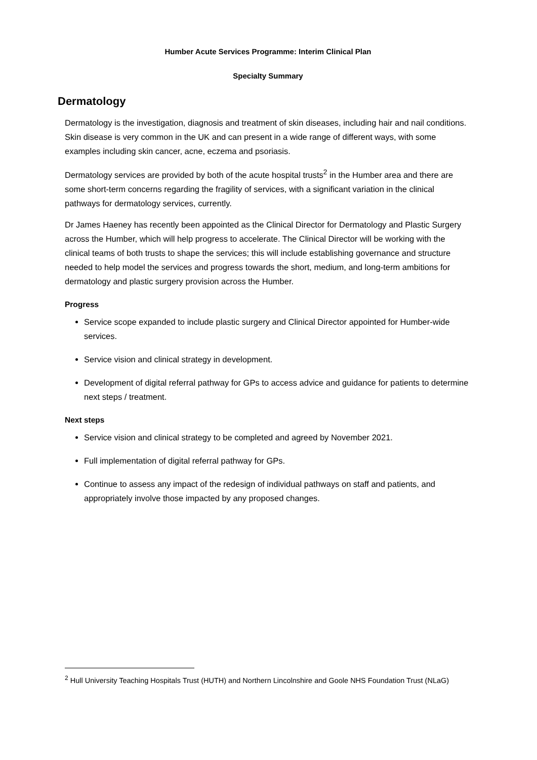Humber Acute Services Programme: Interim Clinical Plan
Specialty Summary
Dermatology
Dermatology is the investigation, diagnosis and treatment of skin diseases, including hair and nail conditions. Skin disease is very common in the UK and can present in a wide range of different ways, with some examples including skin cancer, acne, eczema and psoriasis.
Dermatology services are provided by both of the acute hospital trusts<sup>2</sup> in the Humber area and there are some short-term concerns regarding the fragility of services, with a significant variation in the clinical pathways for dermatology services, currently.
Dr James Haeney has recently been appointed as the Clinical Director for Dermatology and Plastic Surgery across the Humber, which will help progress to accelerate. The Clinical Director will be working with the clinical teams of both trusts to shape the services; this will include establishing governance and structure needed to help model the services and progress towards the short, medium, and long-term ambitions for dermatology and plastic surgery provision across the Humber.
Progress
Service scope expanded to include plastic surgery and Clinical Director appointed for Humber-wide services.
Service vision and clinical strategy in development.
Development of digital referral pathway for GPs to access advice and guidance for patients to determine next steps / treatment.
Next steps
Service vision and clinical strategy to be completed and agreed by November 2021.
Full implementation of digital referral pathway for GPs.
Continue to assess any impact of the redesign of individual pathways on staff and patients, and appropriately involve those impacted by any proposed changes.
<sup>2</sup> Hull University Teaching Hospitals Trust (HUTH) and Northern Lincolnshire and Goole NHS Foundation Trust (NLaG)